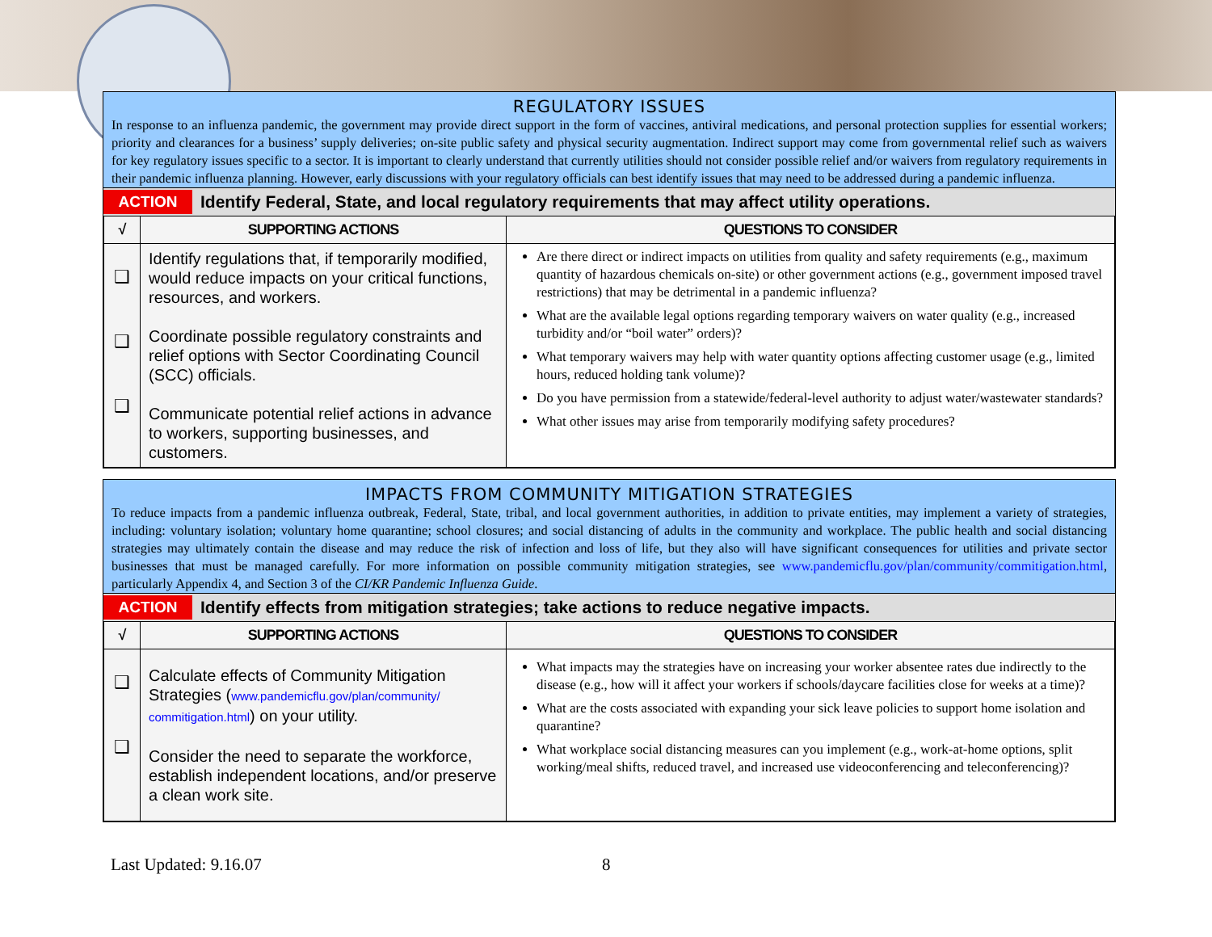REGULATORY ISSUES
In response to an influenza pandemic, the government may provide direct support in the form of vaccines, antiviral medications, and personal protection supplies for essential workers; priority and clearances for a business’ supply deliveries; on-site public safety and physical security augmentation. Indirect support may come from governmental relief such as waivers for key regulatory issues specific to a sector. It is important to clearly understand that currently utilities should not consider possible relief and/or waivers from regulatory requirements in their pandemic influenza planning. However, early discussions with your regulatory officials can best identify issues that may need to be addressed during a pandemic influenza.
ACTION Identify Federal, State, and local regulatory requirements that may affect utility operations.
| √ | SUPPORTING ACTIONS | QUESTIONS TO CONSIDER |
| --- | --- | --- |
| ❑ ❑ ❑ | Identify regulations that, if temporarily modified, would reduce impacts on your critical functions, resources, and workers. Coordinate possible regulatory constraints and relief options with Sector Coordinating Council (SCC) officials. Communicate potential relief actions in advance to workers, supporting businesses, and customers. | Are there direct or indirect impacts on utilities from quality and safety requirements (e.g., maximum quantity of hazardous chemicals on-site) or other government actions (e.g., government imposed travel restrictions) that may be detrimental in a pandemic influenza? What are the available legal options regarding temporary waivers on water quality (e.g., increased turbidity and/or “boil water” orders)? What temporary waivers may help with water quantity options affecting customer usage (e.g., limited hours, reduced holding tank volume)? Do you have permission from a statewide/federal-level authority to adjust water/wastewater standards? What other issues may arise from temporarily modifying safety procedures? |
IMPACTS FROM COMMUNITY MITIGATION STRATEGIES
To reduce impacts from a pandemic influenza outbreak, Federal, State, tribal, and local government authorities, in addition to private entities, may implement a variety of strategies, including: voluntary isolation; voluntary home quarantine; school closures; and social distancing of adults in the community and workplace. The public health and social distancing strategies may ultimately contain the disease and may reduce the risk of infection and loss of life, but they also will have significant consequences for utilities and private sector businesses that must be managed carefully. For more information on possible community mitigation strategies, see www.pandemicflu.gov/plan/community/commitigation.html, particularly Appendix 4, and Section 3 of the CI/KR Pandemic Influenza Guide.
ACTION Identify effects from mitigation strategies; take actions to reduce negative impacts.
| √ | SUPPORTING ACTIONS | QUESTIONS TO CONSIDER |
| --- | --- | --- |
| ❑ ❑ | Calculate effects of Community Mitigation Strategies ( www.pandemicflu.gov/plan/community/ commitigation.html ) on your utility. Consider the need to separate the workforce, establish independent locations, and/or preserve a clean work site. | What impacts may the strategies have on increasing your worker absentee rates due indirectly to the disease (e.g., how will it affect your workers if schools/daycare facilities close for weeks at a time)? What are the costs associated with expanding your sick leave policies to support home isolation and quarantine? What workplace social distancing measures can you implement (e.g., work-at-home options, split working/meal shifts, reduced travel, and increased use videoconferencing and teleconferencing)? |
Last Updated: 9.16.07 8